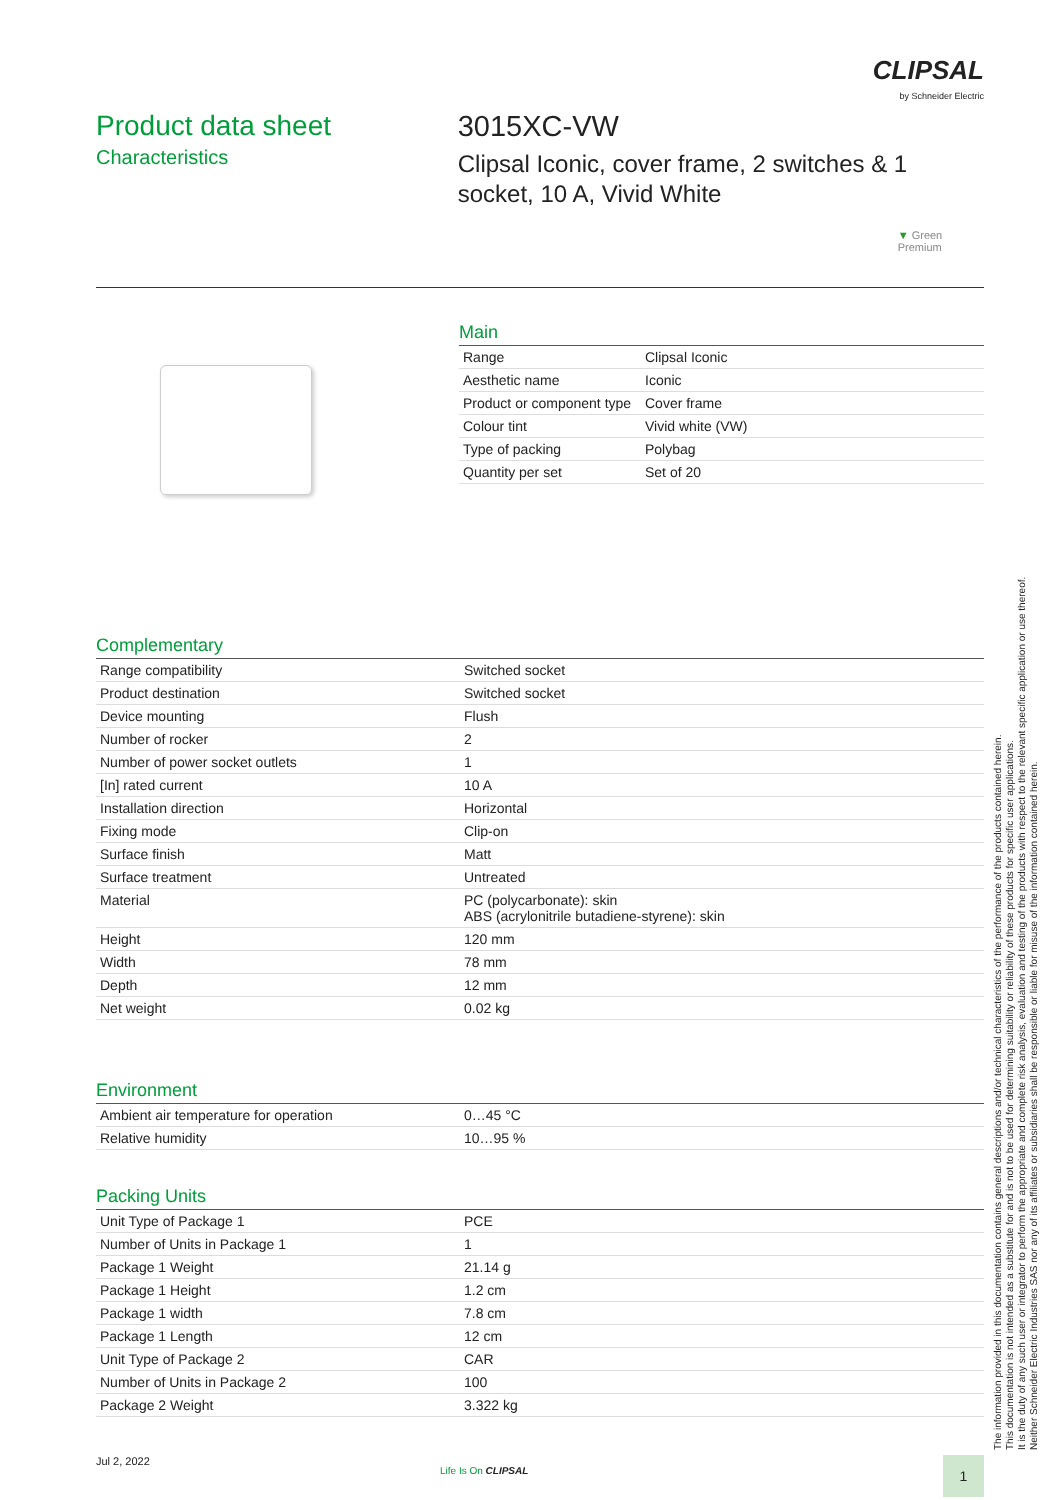CLIPSAL
by Schneider Electric
Product data sheet
Characteristics
3015XC-VW
Clipsal Iconic, cover frame, 2 switches & 1
socket, 10 A, Vivid White
▼ Green Premium
Main
| Range | Clipsal Iconic |
| Aesthetic name | Iconic |
| Product or component type | Cover frame |
| Colour tint | Vivid white (VW) |
| Type of packing | Polybag |
| Quantity per set | Set of 20 |
Complementary
| Range compatibility | Switched socket |
| Product destination | Switched socket |
| Device mounting | Flush |
| Number of rocker | 2 |
| Number of power socket outlets | 1 |
| [In] rated current | 10 A |
| Installation direction | Horizontal |
| Fixing mode | Clip-on |
| Surface finish | Matt |
| Surface treatment | Untreated |
| Material | PC (polycarbonate): skin ABS (acrylonitrile butadiene-styrene): skin |
| Height | 120 mm |
| Width | 78 mm |
| Depth | 12 mm |
| Net weight | 0.02 kg |
Environment
| Ambient air temperature for operation | 0…45 °C |
| Relative humidity | 10…95 % |
Packing Units
| Unit Type of Package 1 | PCE |
| Number of Units in Package 1 | 1 |
| Package 1 Weight | 21.14 g |
| Package 1 Height | 1.2 cm |
| Package 1 width | 7.8 cm |
| Package 1 Length | 12 cm |
| Unit Type of Package 2 | CAR |
| Number of Units in Package 2 | 100 |
| Package 2 Weight | 3.322 kg |
The information provided in this documentation contains general descriptions and/or technical characteristics of the performance of the products contained herein.
This documentation is not intended as a substitute for and is not to be used for determining suitability or reliability of these products for specific user applications.
It is the duty of any such user or integrator to perform the appropriate and complete risk analysis, evaluation and testing of the products with respect to the relevant specific application or use thereof.
Neither Schneider Electric Industries SAS nor any of its affiliates or subsidiaries shall be responsible or liable for misuse of the information contained herein.
Jul 2, 2022
Life Is On CLIPSAL 1